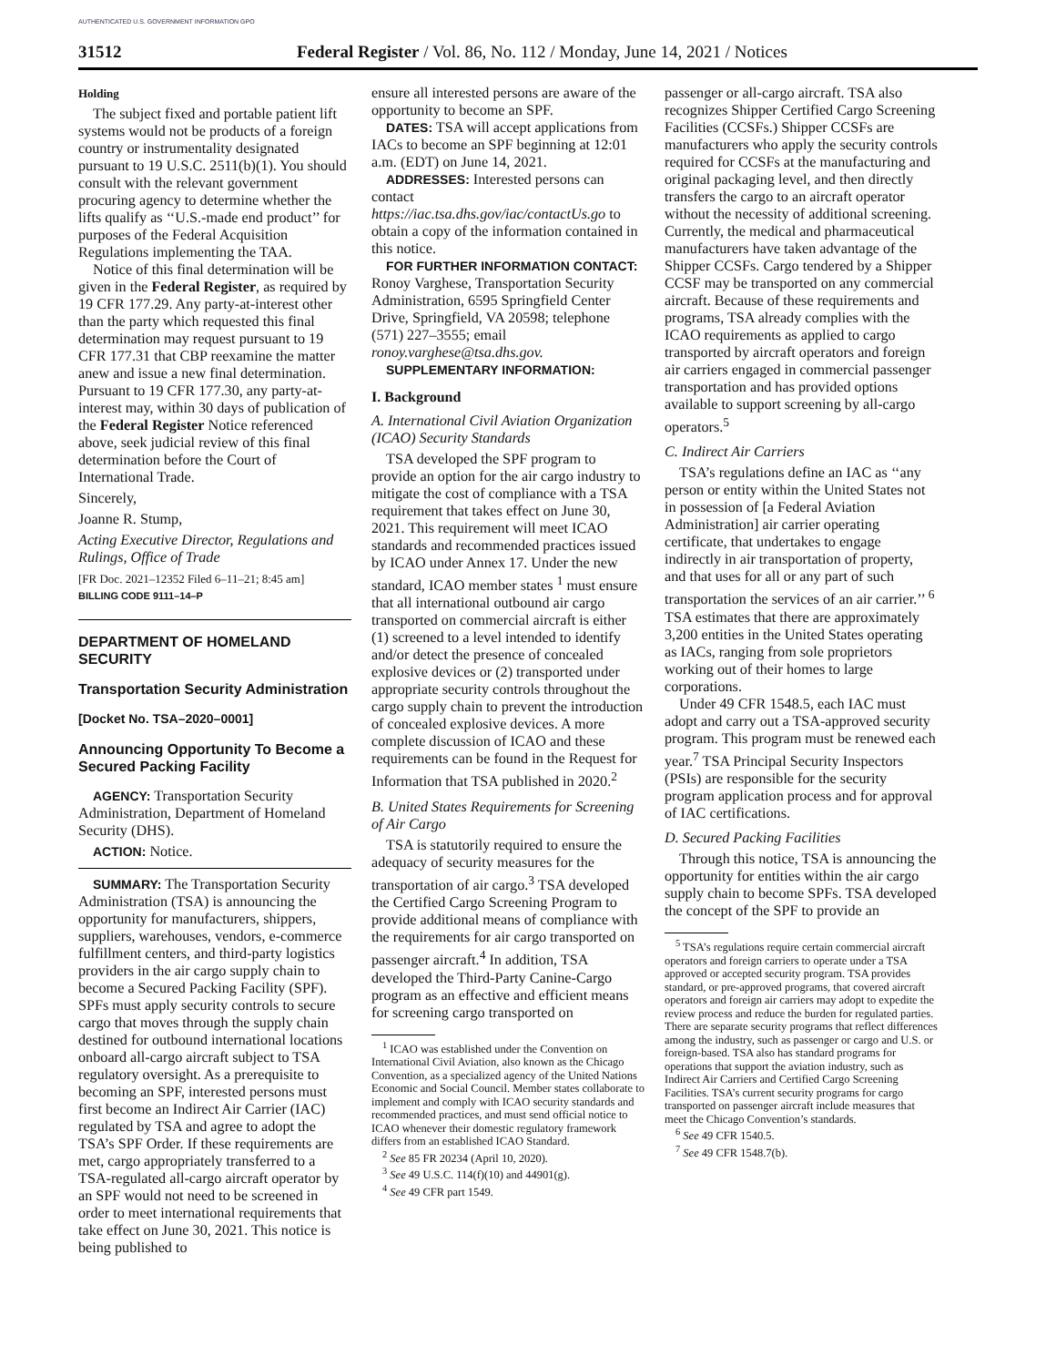AUTHENTICATED U.S. GOVERNMENT INFORMATION GPO
31512 Federal Register / Vol. 86, No. 112 / Monday, June 14, 2021 / Notices
Holding
The subject fixed and portable patient lift systems would not be products of a foreign country or instrumentality designated pursuant to 19 U.S.C. 2511(b)(1). You should consult with the relevant government procuring agency to determine whether the lifts qualify as ‘‘U.S.-made end product’’ for purposes of the Federal Acquisition Regulations implementing the TAA.
Notice of this final determination will be given in the Federal Register, as required by 19 CFR 177.29. Any party-at-interest other than the party which requested this final determination may request pursuant to 19 CFR 177.31 that CBP reexamine the matter anew and issue a new final determination. Pursuant to 19 CFR 177.30, any party-at-interest may, within 30 days of publication of the Federal Register Notice referenced above, seek judicial review of this final determination before the Court of International Trade.
Sincerely,
Joanne R. Stump,
Acting Executive Director, Regulations and Rulings, Office of Trade
[FR Doc. 2021–12352 Filed 6–11–21; 8:45 am]
BILLING CODE 9111–14–P
DEPARTMENT OF HOMELAND SECURITY
Transportation Security Administration
[Docket No. TSA–2020–0001]
Announcing Opportunity To Become a Secured Packing Facility
AGENCY: Transportation Security Administration, Department of Homeland Security (DHS).
ACTION: Notice.
SUMMARY: The Transportation Security Administration (TSA) is announcing the opportunity for manufacturers, shippers, suppliers, warehouses, vendors, e-commerce fulfillment centers, and third-party logistics providers in the air cargo supply chain to become a Secured Packing Facility (SPF). SPFs must apply security controls to secure cargo that moves through the supply chain destined for outbound international locations onboard all-cargo aircraft subject to TSA regulatory oversight. As a prerequisite to becoming an SPF, interested persons must first become an Indirect Air Carrier (IAC) regulated by TSA and agree to adopt the TSA’s SPF Order. If these requirements are met, cargo appropriately transferred to a TSA-regulated all-cargo aircraft operator by an SPF would not need to be screened in order to meet international requirements that take effect on June 30, 2021. This notice is being published to
ensure all interested persons are aware of the opportunity to become an SPF.
DATES: TSA will accept applications from IACs to become an SPF beginning at 12:01 a.m. (EDT) on June 14, 2021.
ADDRESSES: Interested persons can contact https://iac.tsa.dhs.gov/iac/contactUs.go to obtain a copy of the information contained in this notice.
FOR FURTHER INFORMATION CONTACT: Ronoy Varghese, Transportation Security Administration, 6595 Springfield Center Drive, Springfield, VA 20598; telephone (571) 227–3555; email ronoy.varghese@tsa.dhs.gov.
SUPPLEMENTARY INFORMATION:
I. Background
A. International Civil Aviation Organization (ICAO) Security Standards
TSA developed the SPF program to provide an option for the air cargo industry to mitigate the cost of compliance with a TSA requirement that takes effect on June 30, 2021. This requirement will meet ICAO standards and recommended practices issued by ICAO under Annex 17. Under the new standard, ICAO member states <sup>1</sup> must ensure that all international outbound air cargo transported on commercial aircraft is either (1) screened to a level intended to identify and/or detect the presence of concealed explosive devices or (2) transported under appropriate security controls throughout the cargo supply chain to prevent the introduction of concealed explosive devices. A more complete discussion of ICAO and these requirements can be found in the Request for Information that TSA published in 2020.<sup>2</sup>
B. United States Requirements for Screening of Air Cargo
TSA is statutorily required to ensure the adequacy of security measures for the transportation of air cargo.<sup>3</sup> TSA developed the Certified Cargo Screening Program to provide additional means of compliance with the requirements for air cargo transported on passenger aircraft.<sup>4</sup> In addition, TSA developed the Third-Party Canine-Cargo program as an effective and efficient means for screening cargo transported on
<sup>1</sup> ICAO was established under the Convention on International Civil Aviation, also known as the Chicago Convention, as a specialized agency of the United Nations Economic and Social Council. Member states collaborate to implement and comply with ICAO security standards and recommended practices, and must send official notice to ICAO whenever their domestic regulatory framework differs from an established ICAO Standard.
<sup>2</sup> See 85 FR 20234 (April 10, 2020).
<sup>3</sup> See 49 U.S.C. 114(f)(10) and 44901(g).
<sup>4</sup> See 49 CFR part 1549.
passenger or all-cargo aircraft. TSA also recognizes Shipper Certified Cargo Screening Facilities (CCSFs.) Shipper CCSFs are manufacturers who apply the security controls required for CCSFs at the manufacturing and original packaging level, and then directly transfers the cargo to an aircraft operator without the necessity of additional screening. Currently, the medical and pharmaceutical manufacturers have taken advantage of the Shipper CCSFs. Cargo tendered by a Shipper CCSF may be transported on any commercial aircraft. Because of these requirements and programs, TSA already complies with the ICAO requirements as applied to cargo transported by aircraft operators and foreign air carriers engaged in commercial passenger transportation and has provided options available to support screening by all-cargo operators.<sup>5</sup>
C. Indirect Air Carriers
TSA’s regulations define an IAC as ‘‘any person or entity within the United States not in possession of [a Federal Aviation Administration] air carrier operating certificate, that undertakes to engage indirectly in air transportation of property, and that uses for all or any part of such transportation the services of an air carrier.’’ <sup>6</sup> TSA estimates that there are approximately 3,200 entities in the United States operating as IACs, ranging from sole proprietors working out of their homes to large corporations.
Under 49 CFR 1548.5, each IAC must adopt and carry out a TSA-approved security program. This program must be renewed each year.<sup>7</sup> TSA Principal Security Inspectors (PSIs) are responsible for the security program application process and for approval of IAC certifications.
D. Secured Packing Facilities
Through this notice, TSA is announcing the opportunity for entities within the air cargo supply chain to become SPFs. TSA developed the concept of the SPF to provide an
<sup>5</sup> TSA’s regulations require certain commercial aircraft operators and foreign carriers to operate under a TSA approved or accepted security program. TSA provides standard, or pre-approved programs, that covered aircraft operators and foreign air carriers may adopt to expedite the review process and reduce the burden for regulated parties. There are separate security programs that reflect differences among the industry, such as passenger or cargo and U.S. or foreign-based. TSA also has standard programs for operations that support the aviation industry, such as Indirect Air Carriers and Certified Cargo Screening Facilities. TSA’s current security programs for cargo transported on passenger aircraft include measures that meet the Chicago Convention’s standards.
<sup>6</sup> See 49 CFR 1540.5.
<sup>7</sup> See 49 CFR 1548.7(b).